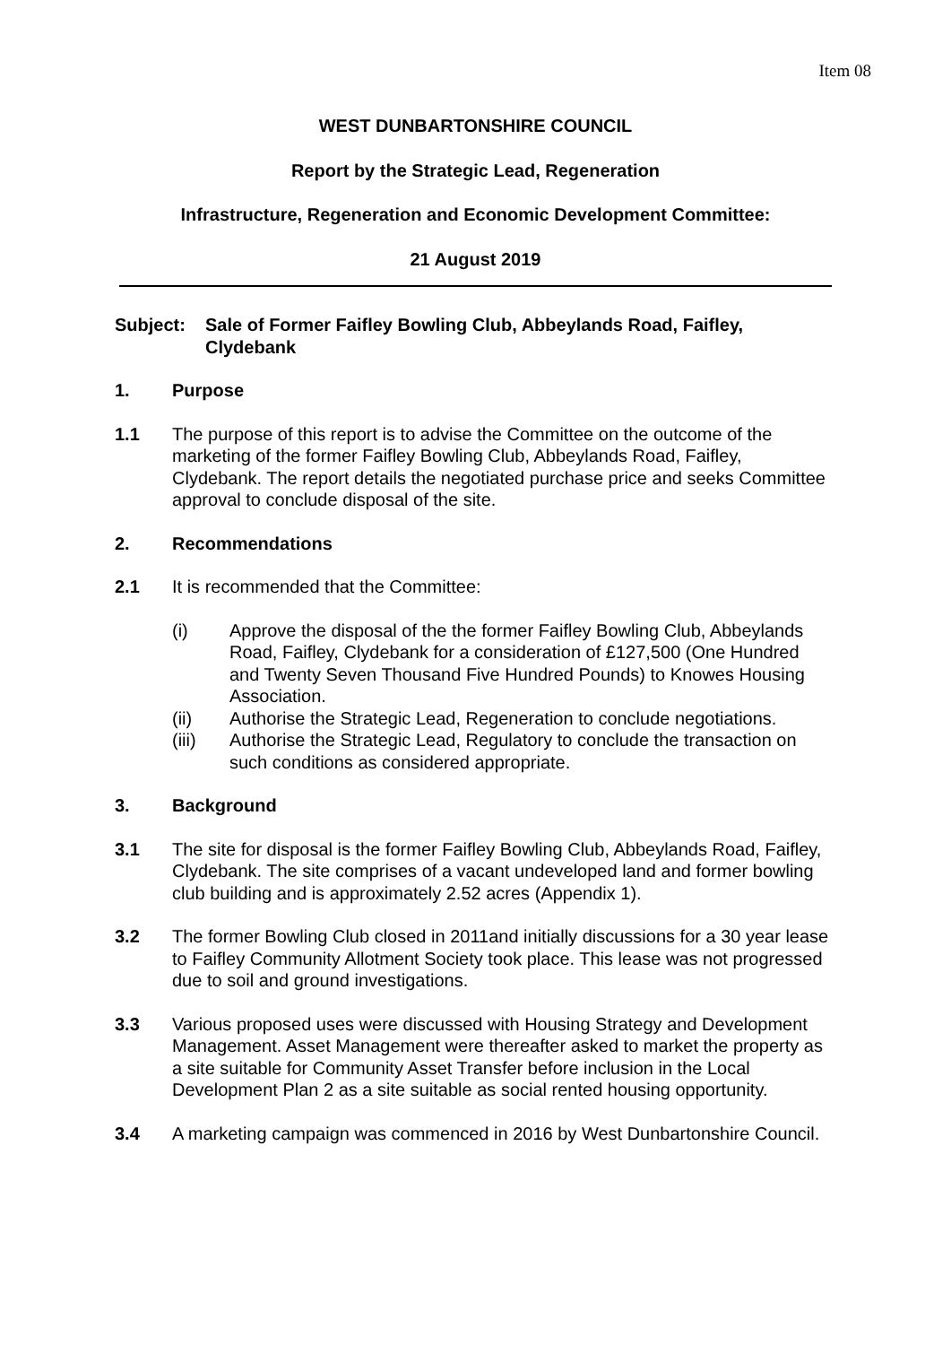Item 08
WEST DUNBARTONSHIRE COUNCIL
Report by the Strategic Lead, Regeneration
Infrastructure, Regeneration and Economic Development Committee:
21 August 2019
Subject: Sale of Former Faifley Bowling Club, Abbeylands Road, Faifley, Clydebank
1. Purpose
1.1 The purpose of this report is to advise the Committee on the outcome of the marketing of the former Faifley Bowling Club, Abbeylands Road, Faifley, Clydebank. The report details the negotiated purchase price and seeks Committee approval to conclude disposal of the site.
2. Recommendations
2.1 It is recommended that the Committee:
(i) Approve the disposal of the the former Faifley Bowling Club, Abbeylands Road, Faifley, Clydebank for a consideration of £127,500 (One Hundred and Twenty Seven Thousand Five Hundred Pounds) to Knowes Housing Association.
(ii) Authorise the Strategic Lead, Regeneration to conclude negotiations.
(iii) Authorise the Strategic Lead, Regulatory to conclude the transaction on such conditions as considered appropriate.
3. Background
3.1 The site for disposal is the former Faifley Bowling Club, Abbeylands Road, Faifley, Clydebank. The site comprises of a vacant undeveloped land and former bowling club building and is approximately 2.52 acres (Appendix 1).
3.2 The former Bowling Club closed in 2011and initially discussions for a 30 year lease to Faifley Community Allotment Society took place. This lease was not progressed due to soil and ground investigations.
3.3 Various proposed uses were discussed with Housing Strategy and Development Management. Asset Management were thereafter asked to market the property as a site suitable for Community Asset Transfer before inclusion in the Local Development Plan 2 as a site suitable as social rented housing opportunity.
3.4 A marketing campaign was commenced in 2016 by West Dunbartonshire Council.